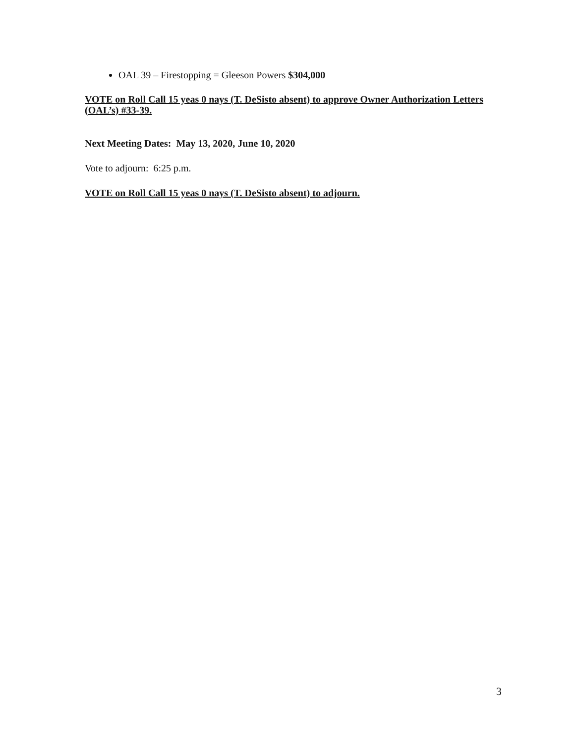OAL 39 – Firestopping = Gleeson Powers $304,000
VOTE on Roll Call 15 yeas 0 nays (T. DeSisto absent) to approve Owner Authorization Letters (OAL’s) #33-39.
Next Meeting Dates: May 13, 2020, June 10, 2020
Vote to adjourn: 6:25 p.m.
VOTE on Roll Call 15 yeas 0 nays (T. DeSisto absent) to adjourn.
3